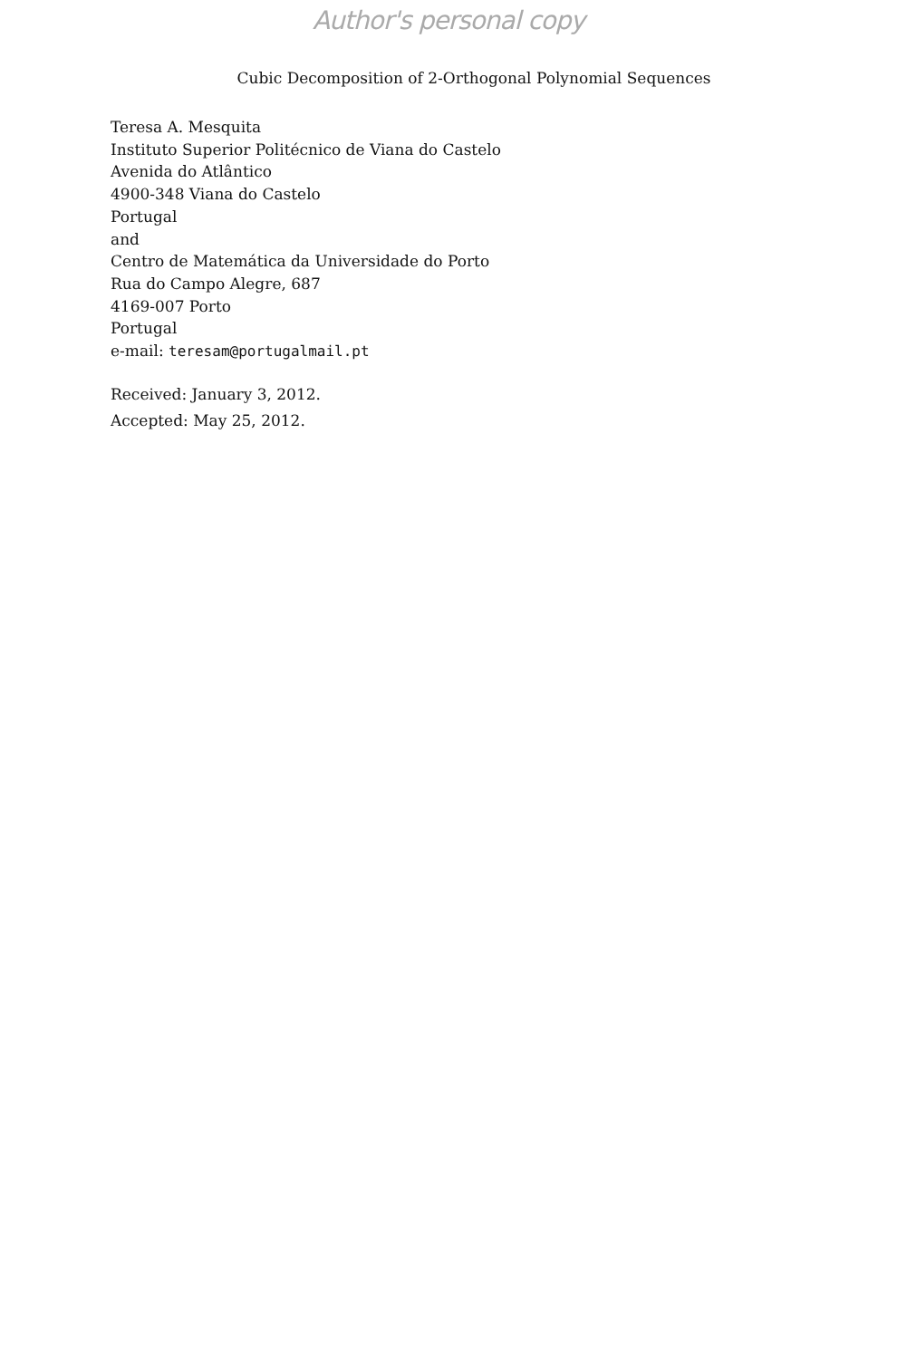Author's personal copy
Cubic Decomposition of 2-Orthogonal Polynomial Sequences
Teresa A. Mesquita
Instituto Superior Politécnico de Viana do Castelo
Avenida do Atlântico
4900-348 Viana do Castelo
Portugal
and
Centro de Matemática da Universidade do Porto
Rua do Campo Alegre, 687
4169-007 Porto
Portugal
e-mail: teresam@portugalmail.pt
Received: January 3, 2012.
Accepted: May 25, 2012.